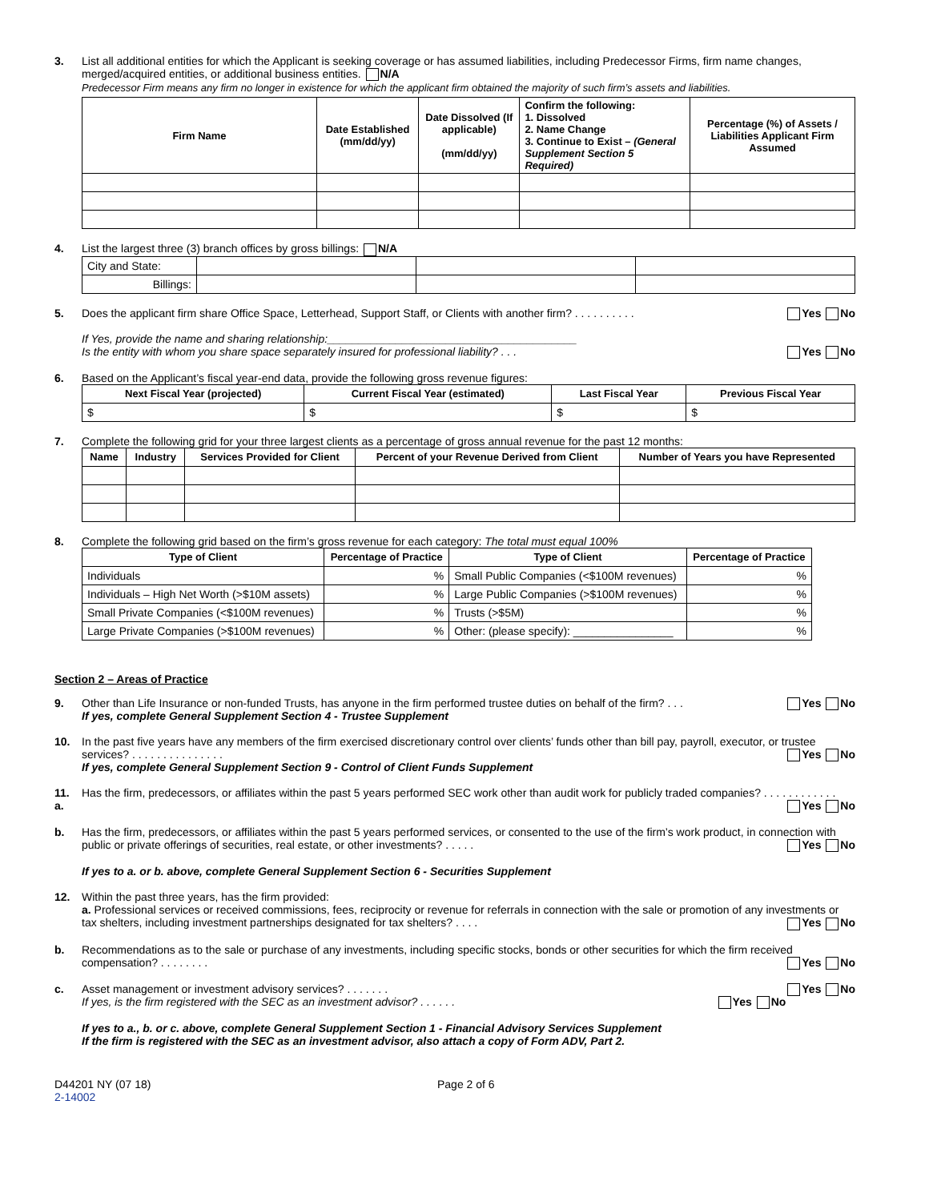3. List all additional entities for which the Applicant is seeking coverage or has assumed liabilities, including Predecessor Firms, firm name changes, merged/acquired entities, or additional business entities. N/A
Predecessor Firm means any firm no longer in existence for which the applicant firm obtained the majority of such firm’s assets and liabilities.
| Firm Name | Date Established (mm/dd/yy) | Date Dissolved (If applicable) (mm/dd/yy) | Confirm the following: 1. Dissolved 2. Name Change 3. Continue to Exist – (General Supplement Section 5 Required) | Percentage (%) of Assets / Liabilities Applicant Firm Assumed |
| --- | --- | --- | --- | --- |
4. List the largest three (3) branch offices by gross billings: N/A
| City and State: | | | |
| Billings: | | | |
5. Does the applicant firm share Office Space, Letterhead, Support Staff, or Clients with another firm? . . . . . . . . . . Yes No
If Yes, provide the name and sharing relationship:________________________________________
Is the entity with whom you share space separately insured for professional liability? . . . Yes No
6. Based on the Applicant’s fiscal year-end data, provide the following gross revenue figures:
| Next Fiscal Year (projected) | Current Fiscal Year (estimated) | Last Fiscal Year | Previous Fiscal Year |
| --- | --- | --- | --- |
| $ | $ | $ | $ |
7. Complete the following grid for your three largest clients as a percentage of gross annual revenue for the past 12 months:
| Name | Industry | Services Provided for Client | Percent of your Revenue Derived from Client | Number of Years you have Represented |
| --- | --- | --- | --- | --- |
8. Complete the following grid based on the firm’s gross revenue for each category: The total must equal 100%
| Type of Client | Percentage of Practice | Type of Client | Percentage of Practice |
| --- | --- | --- | --- |
| Individuals | % | Small Public Companies (<$100M revenues) | % |
| Individuals – High Net Worth (>$10M assets) | % | Large Public Companies (>$100M revenues) | % |
| Small Private Companies (<$100M revenues) | % | Trusts (>$5M) | % |
| Large Private Companies (>$100M revenues) | % | Other: (please specify): ________________ | % |
Section 2 – Areas of Practice
9. Other than Life Insurance or non-funded Trusts, has anyone in the firm performed trustee duties on behalf of the firm? . . . Yes No
If yes, complete General Supplement Section 4 - Trustee Supplement
10. In the past five years have any members of the firm exercised discretionary control over clients’ funds other than bill pay, payroll, executor, or trustee services? . . . . . . . . . . . . . . . Yes No
If yes, complete General Supplement Section 9 - Control of Client Funds Supplement
11. a.
Has the firm, predecessors, or affiliates within the past 5 years performed SEC work other than audit work for publicly traded companies? . . . . . . . . . . . . Yes No
b. Has the firm, predecessors, or affiliates within the past 5 years performed services, or consented to the use of the firm’s work product, in connection with public or private offerings of securities, real estate, or other investments? . . . . . Yes No
If yes to a. or b. above, complete General Supplement Section 6 - Securities Supplement
12. Within the past three years, has the firm provided:
a. Professional services or received commissions, fees, reciprocity or revenue for referrals in connection with the sale or promotion of any investments or tax shelters, including investment partnerships designated for tax shelters? . . . . Yes No
b. Recommendations as to the sale or purchase of any investments, including specific stocks, bonds or other securities for which the firm received compensation? . . . . . . . . Yes No
c. Asset management or investment advisory services? . . . . . . . Yes No
If yes, is the firm registered with the SEC as an investment advisor? . . . . . . Yes No
If yes to a., b. or c. above, complete General Supplement Section 1 - Financial Advisory Services Supplement
If the firm is registered with the SEC as an investment advisor, also attach a copy of Form ADV, Part 2.
D44201 NY (07 18)
2-14002
Page 2 of 6